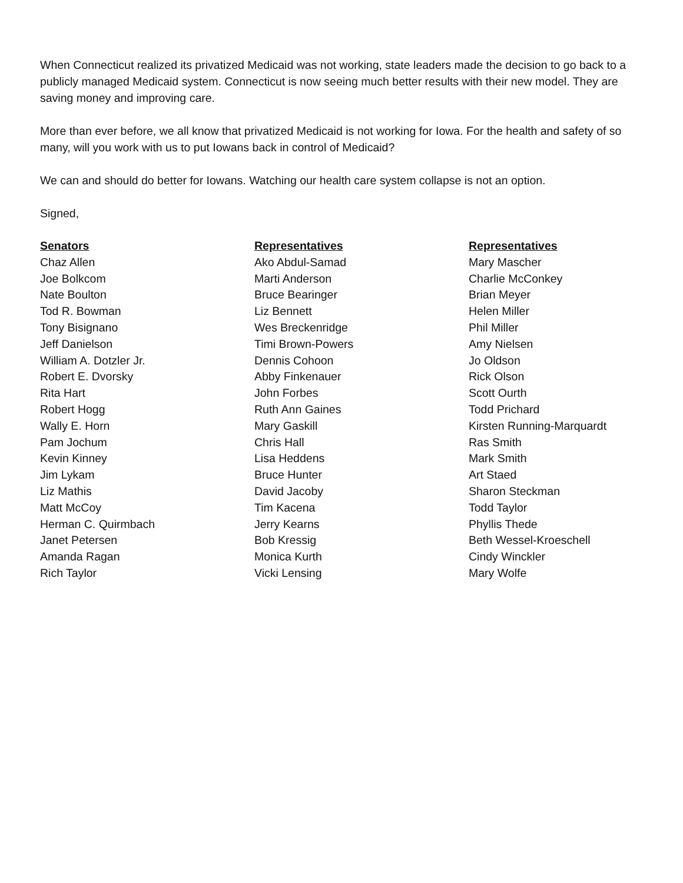When Connecticut realized its privatized Medicaid was not working, state leaders made the decision to go back to a publicly managed Medicaid system. Connecticut is now seeing much better results with their new model. They are saving money and improving care.
More than ever before, we all know that privatized Medicaid is not working for Iowa. For the health and safety of so many, will you work with us to put Iowans back in control of Medicaid?
We can and should do better for Iowans. Watching our health care system collapse is not an option.
Signed,
Senators
Chaz Allen
Joe Bolkcom
Nate Boulton
Tod R. Bowman
Tony Bisignano
Jeff Danielson
William A. Dotzler Jr.
Robert E. Dvorsky
Rita Hart
Robert Hogg
Wally E. Horn
Pam Jochum
Kevin Kinney
Jim Lykam
Liz Mathis
Matt McCoy
Herman C. Quirmbach
Janet Petersen
Amanda Ragan
Rich Taylor
Representatives
Ako Abdul-Samad
Marti Anderson
Bruce Bearinger
Liz Bennett
Wes Breckenridge
Timi Brown-Powers
Dennis Cohoon
Abby Finkenauer
John Forbes
Ruth Ann Gaines
Mary Gaskill
Chris Hall
Lisa Heddens
Bruce Hunter
David Jacoby
Tim Kacena
Jerry Kearns
Bob Kressig
Monica Kurth
Vicki Lensing
Representatives
Mary Mascher
Charlie McConkey
Brian Meyer
Helen Miller
Phil Miller
Amy Nielsen
Jo Oldson
Rick Olson
Scott Ourth
Todd Prichard
Kirsten Running-Marquardt
Ras Smith
Mark Smith
Art Staed
Sharon Steckman
Todd Taylor
Phyllis Thede
Beth Wessel-Kroeschell
Cindy Winckler
Mary Wolfe